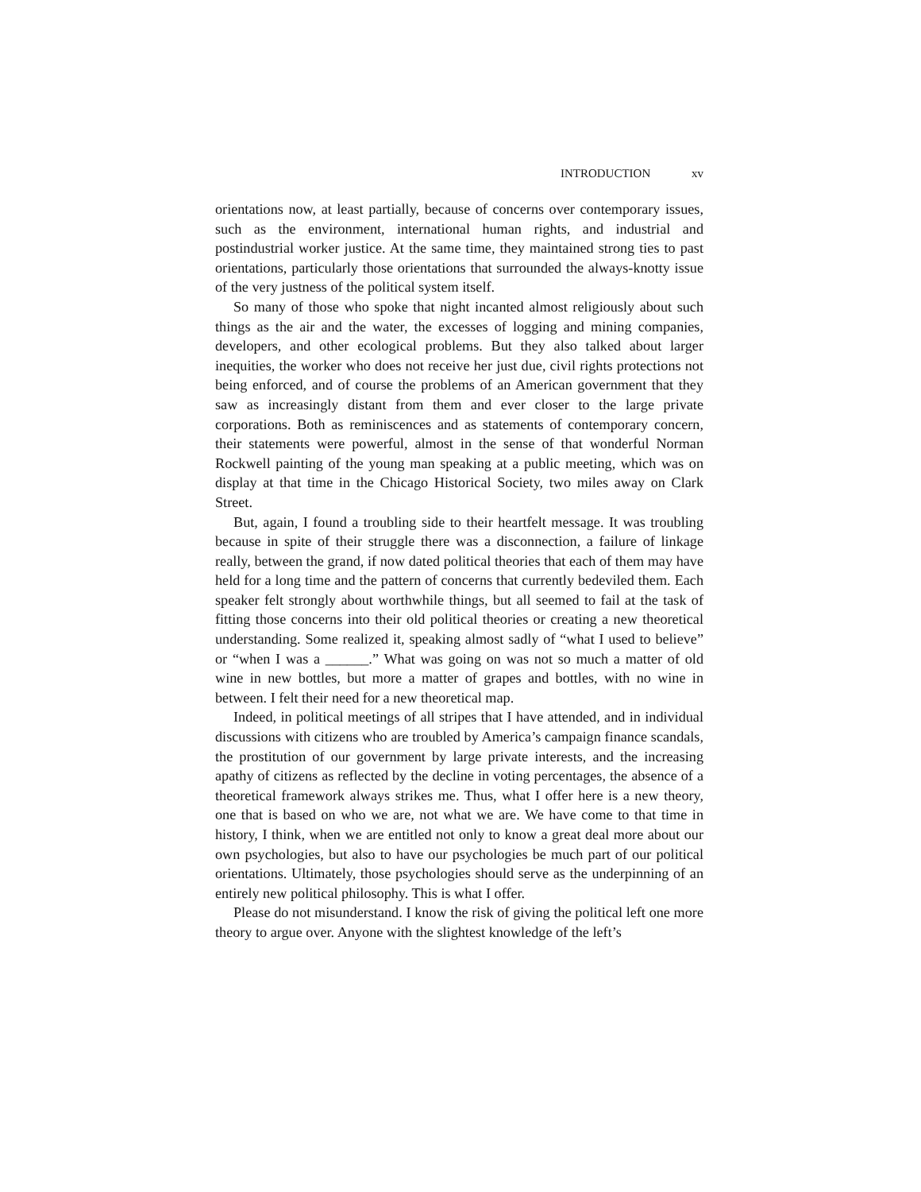INTRODUCTION xv
orientations now, at least partially, because of concerns over contemporary issues, such as the environment, international human rights, and industrial and postindustrial worker justice. At the same time, they maintained strong ties to past orientations, particularly those orientations that surrounded the always-knotty issue of the very justness of the political system itself.
So many of those who spoke that night incanted almost religiously about such things as the air and the water, the excesses of logging and mining companies, developers, and other ecological problems. But they also talked about larger inequities, the worker who does not receive her just due, civil rights protections not being enforced, and of course the problems of an American government that they saw as increasingly distant from them and ever closer to the large private corporations. Both as reminiscences and as statements of contemporary concern, their statements were powerful, almost in the sense of that wonderful Norman Rockwell painting of the young man speaking at a public meeting, which was on display at that time in the Chicago Historical Society, two miles away on Clark Street.
But, again, I found a troubling side to their heartfelt message. It was troubling because in spite of their struggle there was a disconnection, a failure of linkage really, between the grand, if now dated political theories that each of them may have held for a long time and the pattern of concerns that currently bedeviled them. Each speaker felt strongly about worthwhile things, but all seemed to fail at the task of fitting those concerns into their old political theories or creating a new theoretical understanding. Some realized it, speaking almost sadly of “what I used to believe” or “when I was a ______.” What was going on was not so much a matter of old wine in new bottles, but more a matter of grapes and bottles, with no wine in between. I felt their need for a new theoretical map.
Indeed, in political meetings of all stripes that I have attended, and in individual discussions with citizens who are troubled by America’s campaign finance scandals, the prostitution of our government by large private interests, and the increasing apathy of citizens as reflected by the decline in voting percentages, the absence of a theoretical framework always strikes me. Thus, what I offer here is a new theory, one that is based on who we are, not what we are. We have come to that time in history, I think, when we are entitled not only to know a great deal more about our own psychologies, but also to have our psychologies be much part of our political orientations. Ultimately, those psychologies should serve as the underpinning of an entirely new political philosophy. This is what I offer.
Please do not misunderstand. I know the risk of giving the political left one more theory to argue over. Anyone with the slightest knowledge of the left’s